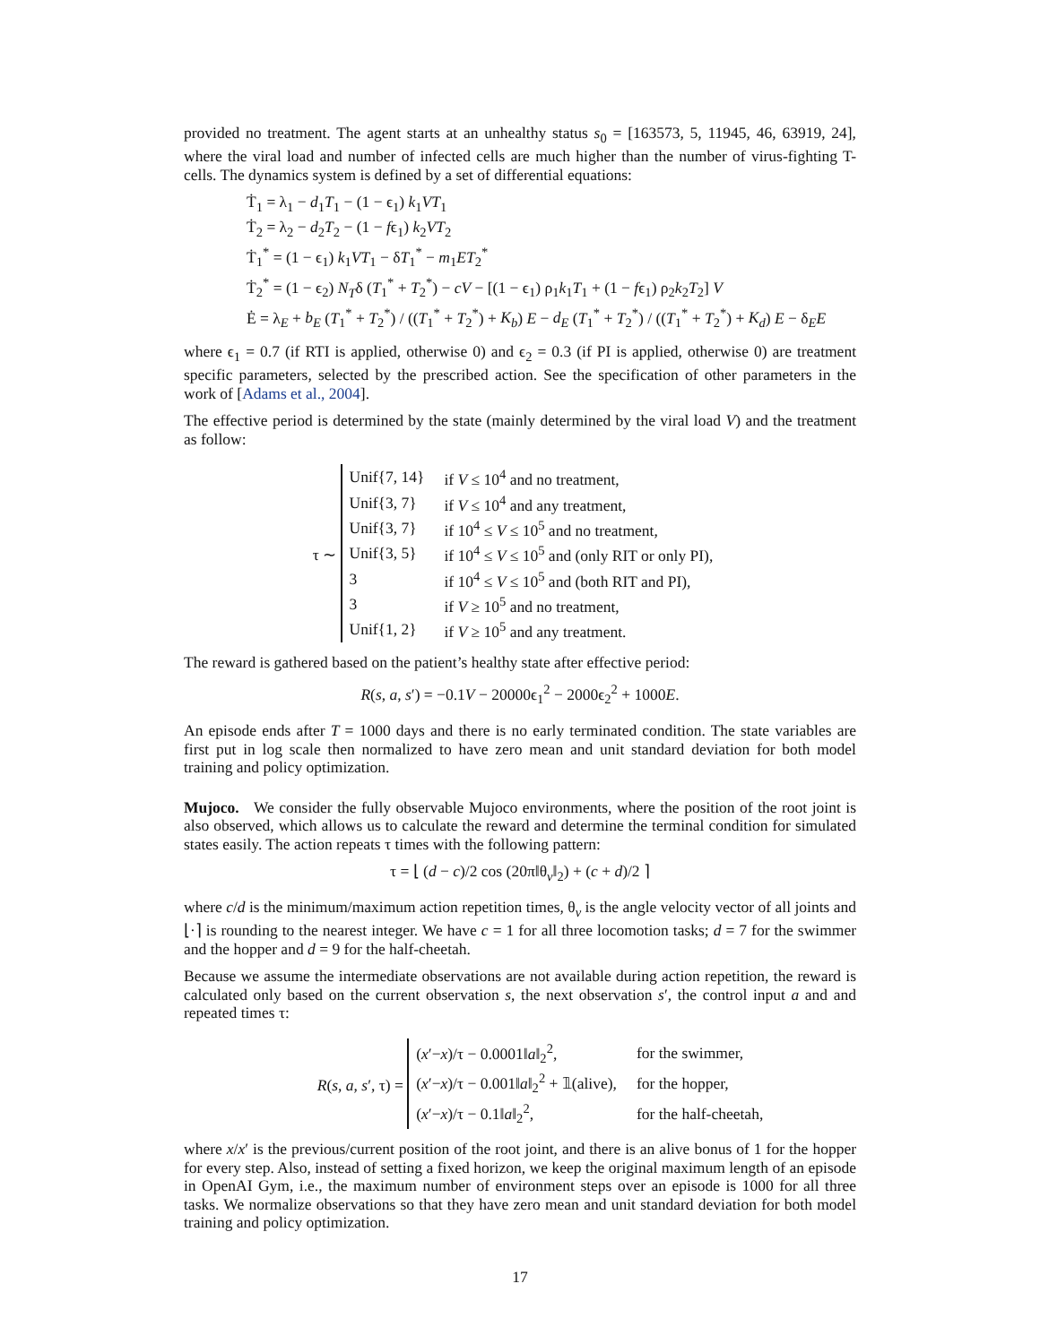provided no treatment. The agent starts at an unhealthy status s<sub>0</sub> = [163573, 5, 11945, 46, 63919, 24], where the viral load and number of infected cells are much higher than the number of virus-fighting T-cells. The dynamics system is defined by a set of differential equations:
Ṫ<sub>1</sub> = λ<sub>1</sub> − d<sub>1</sub>T<sub>1</sub> − (1 − ϵ<sub>1</sub>) k<sub>1</sub>VT<sub>1</sub>
Ṫ<sub>2</sub> = λ<sub>2</sub> − d<sub>2</sub>T<sub>2</sub> − (1 − fϵ<sub>1</sub>) k<sub>2</sub>VT<sub>2</sub>
Ṫ<sub>1</sub><sup>*</sup> = (1 − ϵ<sub>1</sub>) k<sub>1</sub>VT<sub>1</sub> − δT<sub>1</sub><sup>*</sup> − m<sub>1</sub>ET<sub>2</sub><sup>*</sup>
Ṫ<sub>2</sub><sup>*</sup> = (1 − ϵ<sub>2</sub>) N<sub>T</sub>δ (T<sub>1</sub><sup>*</sup> + T<sub>2</sub><sup>*</sup>) − cV − [(1 − ϵ<sub>1</sub>) ρ<sub>1</sub>k<sub>1</sub>T<sub>1</sub> + (1 − fϵ<sub>1</sub>) ρ<sub>2</sub>k<sub>2</sub>T<sub>2</sub>] V
Ė = λ<sub>E</sub> + b<sub>E</sub> (T<sub>1</sub><sup>*</sup> + T<sub>2</sub><sup>*</sup>) / ((T<sub>1</sub><sup>*</sup> + T<sub>2</sub><sup>*</sup>) + K<sub>b</sub>) E − d<sub>E</sub> (T<sub>1</sub><sup>*</sup> + T<sub>2</sub><sup>*</sup>) / ((T<sub>1</sub><sup>*</sup> + T<sub>2</sub><sup>*</sup>) + K<sub>d</sub>) E − δ<sub>E</sub>E
where ϵ<sub>1</sub> = 0.7 (if RTI is applied, otherwise 0) and ϵ<sub>2</sub> = 0.3 (if PI is applied, otherwise 0) are treatment specific parameters, selected by the prescribed action. See the specification of other parameters in the work of [Adams et al., 2004].
The effective period is determined by the state (mainly determined by the viral load V) and the treatment as follow:
τ ∼
| Unif{7, 14} | if V ≤ 10<sup>4</sup> and no treatment, |
| Unif{3, 7} | if V ≤ 10<sup>4</sup> and any treatment, |
| Unif{3, 7} | if 10<sup>4</sup> ≤ V ≤ 10<sup>5</sup> and no treatment, |
| Unif{3, 5} | if 10<sup>4</sup> ≤ V ≤ 10<sup>5</sup> and (only RIT or only PI), |
| 3 | if 10<sup>4</sup> ≤ V ≤ 10<sup>5</sup> and (both RIT and PI), |
| 3 | if V ≥ 10<sup>5</sup> and no treatment, |
| Unif{1, 2} | if V ≥ 10<sup>5</sup> and any treatment. |
The reward is gathered based on the patient’s healthy state after effective period:
R(s, a, s′) = −0.1V − 20000ϵ<sub>1</sub><sup>2</sup> − 2000ϵ<sub>2</sub><sup>2</sup> + 1000E.
An episode ends after T = 1000 days and there is no early terminated condition. The state variables are first put in log scale then normalized to have zero mean and unit standard deviation for both model training and policy optimization.
Mujoco. We consider the fully observable Mujoco environments, where the position of the root joint is also observed, which allows us to calculate the reward and determine the terminal condition for simulated states easily. The action repeats τ times with the following pattern:
τ = ⌊ (d − c)/2 cos (20π‖θ<sub>v</sub>‖<sub>2</sub>) + (c + d)/2 ⌉
where c/d is the minimum/maximum action repetition times, θ<sub>v</sub> is the angle velocity vector of all joints and ⌊·⌉ is rounding to the nearest integer. We have c = 1 for all three locomotion tasks; d = 7 for the swimmer and the hopper and d = 9 for the half-cheetah.
Because we assume the intermediate observations are not available during action repetition, the reward is calculated only based on the current observation s, the next observation s′, the control input a and and repeated times τ:
R(s, a, s′, τ) =
| ( x ′− x )/τ − 0.0001‖ a ‖<sub>2</sub><sup>2</sup>, | for the swimmer, |
| ( x ′− x )/τ − 0.001‖ a ‖<sub>2</sub><sup>2</sup> + 𝟙(alive), | for the hopper, |
| ( x ′− x )/τ − 0.1‖ a ‖<sub>2</sub><sup>2</sup>, | for the half-cheetah, |
where x/x′ is the previous/current position of the root joint, and there is an alive bonus of 1 for the hopper for every step. Also, instead of setting a fixed horizon, we keep the original maximum length of an episode in OpenAI Gym, i.e., the maximum number of environment steps over an episode is 1000 for all three tasks. We normalize observations so that they have zero mean and unit standard deviation for both model training and policy optimization.
17